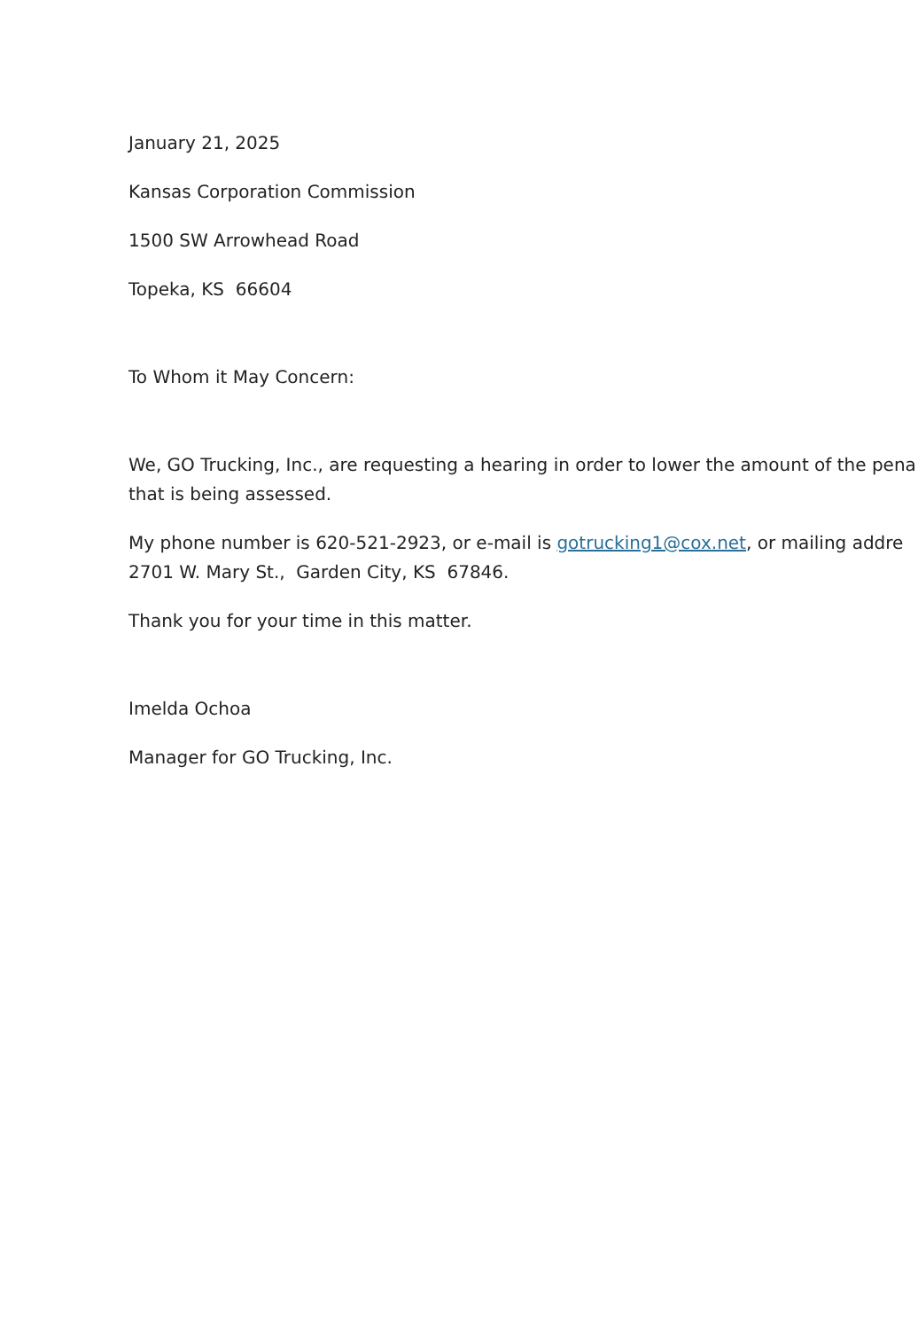January 21, 2025
Kansas Corporation Commission
1500 SW Arrowhead Road
Topeka, KS 66604
To Whom it May Concern:
We, GO Trucking, Inc., are requesting a hearing in order to lower the amount of the pena
that is being assessed.
My phone number is 620-521-2923, or e-mail is gotrucking1@cox.net, or mailing addre
2701 W. Mary St., Garden City, KS 67846.
Thank you for your time in this matter.
Imelda Ochoa
Manager for GO Trucking, Inc.